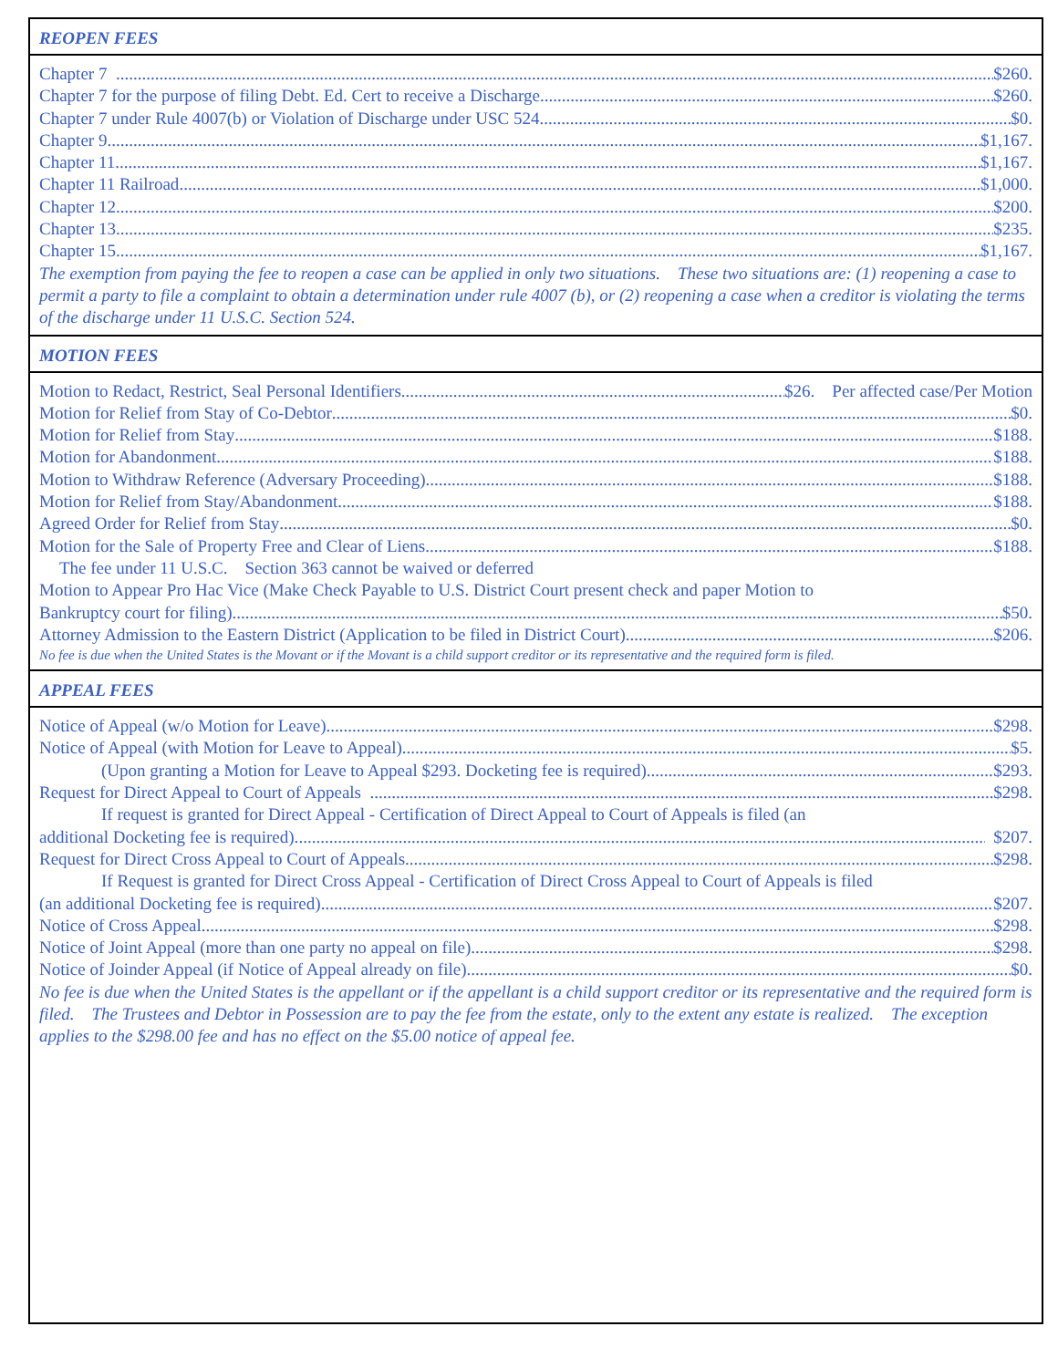REOPEN FEES
Chapter 7 $260.
Chapter 7 for the purpose of filing Debt. Ed. Cert to receive a Discharge $260.
Chapter 7 under Rule 4007(b) or Violation of Discharge under USC 524 $0.
Chapter 9 $1,167.
Chapter 11 $1,167.
Chapter 11 Railroad $1,000.
Chapter 12 $200.
Chapter 13 $235.
Chapter 15 $1,167.
The exemption from paying the fee to reopen a case can be applied in only two situations. These two situations are: (1) reopening a case to permit a party to file a complaint to obtain a determination under rule 4007 (b), or (2) reopening a case when a creditor is violating the terms of the discharge under 11 U.S.C. Section 524.
MOTION FEES
Motion to Redact, Restrict, Seal Personal Identifiers $26. Per affected case/Per Motion
Motion for Relief from Stay of Co-Debtor $0.
Motion for Relief from Stay $188.
Motion for Abandonment $188.
Motion to Withdraw Reference (Adversary Proceeding) $188.
Motion for Relief from Stay/Abandonment $188.
Agreed Order for Relief from Stay $0.
Motion for the Sale of Property Free and Clear of Liens $188.
The fee under 11 U.S.C. Section 363 cannot be waived or deferred
Motion to Appear Pro Hac Vice (Make Check Payable to U.S. District Court present check and paper Motion to
Bankruptcy court for filing) $50.
Attorney Admission to the Eastern District (Application to be filed in District Court) $206.
No fee is due when the United States is the Movant or if the Movant is a child support creditor or its representative and the required form is filed.
APPEAL FEES
Notice of Appeal (w/o Motion for Leave) $298.
Notice of Appeal (with Motion for Leave to Appeal) $5.
(Upon granting a Motion for Leave to Appeal $293. Docketing fee is required) $293.
Request for Direct Appeal to Court of Appeals $298.
If request is granted for Direct Appeal - Certification of Direct Appeal to Court of Appeals is filed (an
additional Docketing fee is required). $207.
Request for Direct Cross Appeal to Court of Appeals $298.
If Request is granted for Direct Cross Appeal - Certification of Direct Cross Appeal to Court of Appeals is filed
(an additional Docketing fee is required) $207.
Notice of Cross Appeal $298.
Notice of Joint Appeal (more than one party no appeal on file) $298.
Notice of Joinder Appeal (if Notice of Appeal already on file) $0.
No fee is due when the United States is the appellant or if the appellant is a child support creditor or its representative and the required form is filed. The Trustees and Debtor in Possession are to pay the fee from the estate, only to the extent any estate is realized. The exception applies to the $298.00 fee and has no effect on the $5.00 notice of appeal fee.